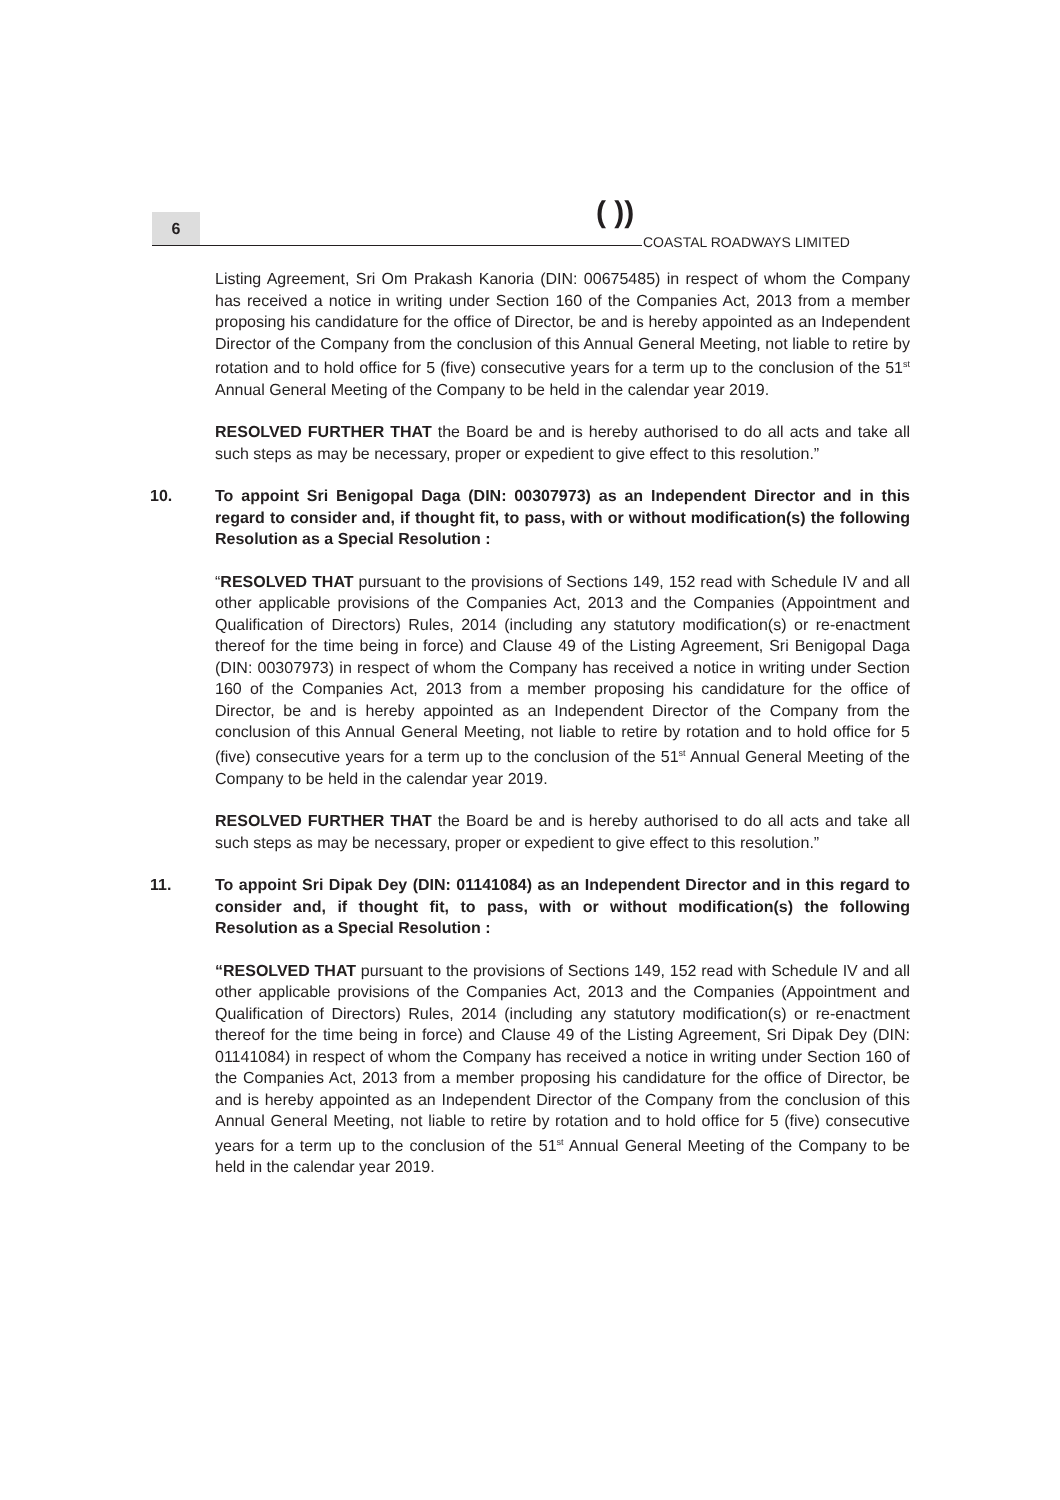6 ( ))
COASTAL ROADWAYS LIMITED
Listing Agreement, Sri Om Prakash Kanoria (DIN: 00675485) in respect of whom the Company has received a notice in writing under Section 160 of the Companies Act, 2013 from a member proposing his candidature for the office of Director, be and is hereby appointed as an Independent Director of the Company from the conclusion of this Annual General Meeting, not liable to retire by rotation and to hold office for 5 (five) consecutive years for a term up to the conclusion of the 51<sup>st</sup> Annual General Meeting of the Company to be held in the calendar year 2019.
RESOLVED FURTHER THAT the Board be and is hereby authorised to do all acts and take all such steps as may be necessary, proper or expedient to give effect to this resolution.”
10. To appoint Sri Benigopal Daga (DIN: 00307973) as an Independent Director and in this regard to consider and, if thought fit, to pass, with or without modification(s) the following Resolution as a Special Resolution :
“RESOLVED THAT pursuant to the provisions of Sections 149, 152 read with Schedule IV and all other applicable provisions of the Companies Act, 2013 and the Companies (Appointment and Qualification of Directors) Rules, 2014 (including any statutory modification(s) or re-enactment thereof for the time being in force) and Clause 49 of the Listing Agreement, Sri Benigopal Daga (DIN: 00307973) in respect of whom the Company has received a notice in writing under Section 160 of the Companies Act, 2013 from a member proposing his candidature for the office of Director, be and is hereby appointed as an Independent Director of the Company from the conclusion of this Annual General Meeting, not liable to retire by rotation and to hold office for 5 (five) consecutive years for a term up to the conclusion of the 51<sup>st</sup> Annual General Meeting of the Company to be held in the calendar year 2019.
RESOLVED FURTHER THAT the Board be and is hereby authorised to do all acts and take all such steps as may be necessary, proper or expedient to give effect to this resolution.”
11. To appoint Sri Dipak Dey (DIN: 01141084) as an Independent Director and in this regard to consider and, if thought fit, to pass, with or without modification(s) the following Resolution as a Special Resolution :
“RESOLVED THAT pursuant to the provisions of Sections 149, 152 read with Schedule IV and all other applicable provisions of the Companies Act, 2013 and the Companies (Appointment and Qualification of Directors) Rules, 2014 (including any statutory modification(s) or re-enactment thereof for the time being in force) and Clause 49 of the Listing Agreement, Sri Dipak Dey (DIN: 01141084) in respect of whom the Company has received a notice in writing under Section 160 of the Companies Act, 2013 from a member proposing his candidature for the office of Director, be and is hereby appointed as an Independent Director of the Company from the conclusion of this Annual General Meeting, not liable to retire by rotation and to hold office for 5 (five) consecutive years for a term up to the conclusion of the 51<sup>st</sup> Annual General Meeting of the Company to be held in the calendar year 2019.